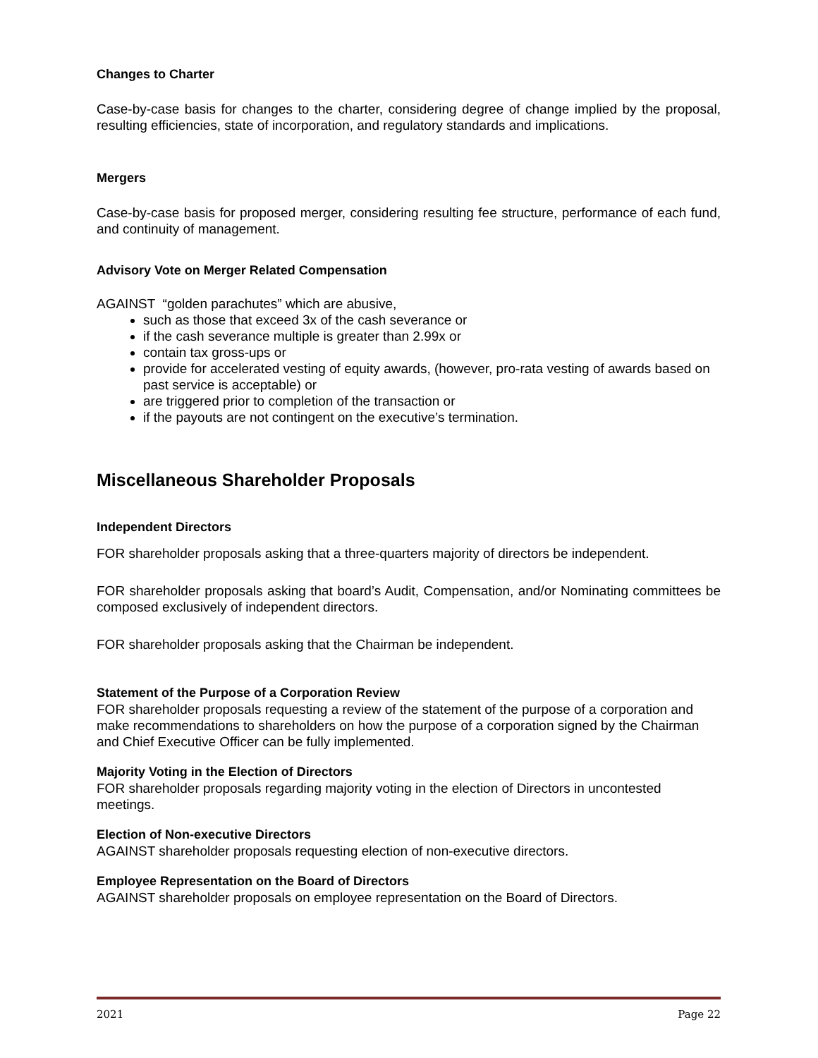Changes to Charter
Case-by-case basis for changes to the charter, considering degree of change implied by the proposal, resulting efficiencies, state of incorporation, and regulatory standards and implications.
Mergers
Case-by-case basis for proposed merger, considering resulting fee structure, performance of each fund, and continuity of management.
Advisory Vote on Merger Related Compensation
AGAINST “golden parachutes” which are abusive,
such as those that exceed 3x of the cash severance or
if the cash severance multiple is greater than 2.99x or
contain tax gross-ups or
provide for accelerated vesting of equity awards, (however, pro-rata vesting of awards based on past service is acceptable) or
are triggered prior to completion of the transaction or
if the payouts are not contingent on the executive’s termination.
Miscellaneous Shareholder Proposals
Independent Directors
FOR shareholder proposals asking that a three-quarters majority of directors be independent.
FOR shareholder proposals asking that board’s Audit, Compensation, and/or Nominating committees be composed exclusively of independent directors.
FOR shareholder proposals asking that the Chairman be independent.
Statement of the Purpose of a Corporation Review
FOR shareholder proposals requesting a review of the statement of the purpose of a corporation and make recommendations to shareholders on how the purpose of a corporation signed by the Chairman and Chief Executive Officer can be fully implemented.
Majority Voting in the Election of Directors
FOR shareholder proposals regarding majority voting in the election of Directors in uncontested meetings.
Election of Non-executive Directors
AGAINST shareholder proposals requesting election of non-executive directors.
Employee Representation on the Board of Directors
AGAINST shareholder proposals on employee representation on the Board of Directors.
2021 Page 22